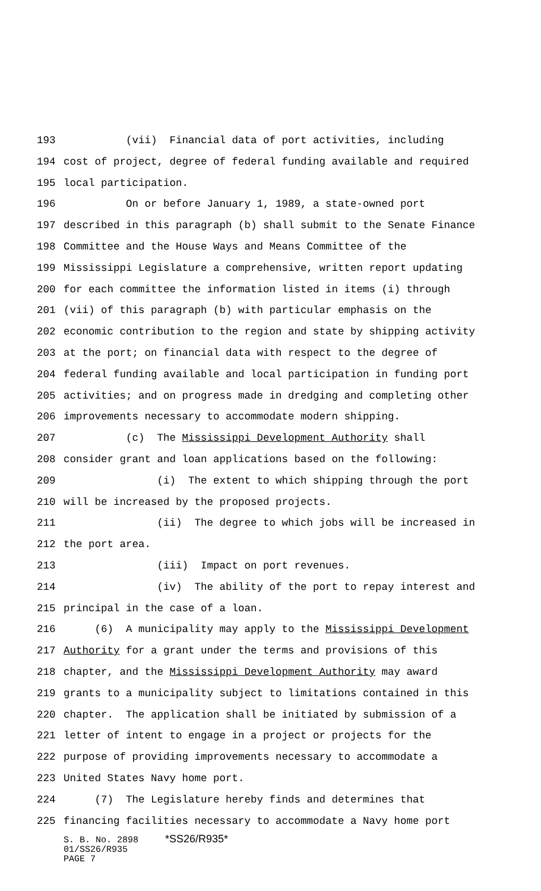193 (vii) Financial data of port activities, including
194 cost of project, degree of federal funding available and required
195 local participation.
196 On or before January 1, 1989, a state-owned port
197 described in this paragraph (b) shall submit to the Senate Finance
198 Committee and the House Ways and Means Committee of the
199 Mississippi Legislature a comprehensive, written report updating
200 for each committee the information listed in items (i) through
201 (vii) of this paragraph (b) with particular emphasis on the
202 economic contribution to the region and state by shipping activity
203 at the port; on financial data with respect to the degree of
204 federal funding available and local participation in funding port
205 activities; and on progress made in dredging and completing other
206 improvements necessary to accommodate modern shipping.
207 (c) The Mississippi Development Authority shall
208 consider grant and loan applications based on the following:
209 (i) The extent to which shipping through the port
210 will be increased by the proposed projects.
211 (ii) The degree to which jobs will be increased in
212 the port area.
213 (iii) Impact on port revenues.
214 (iv) The ability of the port to repay interest and
215 principal in the case of a loan.
216 (6) A municipality may apply to the Mississippi Development
217 Authority for a grant under the terms and provisions of this
218 chapter, and the Mississippi Development Authority may award
219 grants to a municipality subject to limitations contained in this
220 chapter. The application shall be initiated by submission of a
221 letter of intent to engage in a project or projects for the
222 purpose of providing improvements necessary to accommodate a
223 United States Navy home port.
224 (7) The Legislature hereby finds and determines that
225 financing facilities necessary to accommodate a Navy home port
S. B. No. 2898 *SS26/R935*
01/SS26/R935
PAGE 7